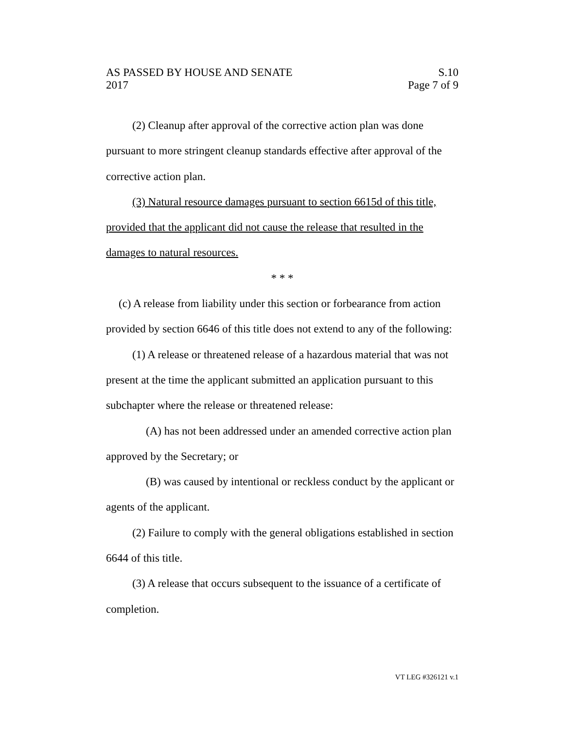AS PASSED BY HOUSE AND SENATE S.10
2017 Page 7 of 9
(2) Cleanup after approval of the corrective action plan was done pursuant to more stringent cleanup standards effective after approval of the corrective action plan.
(3) Natural resource damages pursuant to section 6615d of this title, provided that the applicant did not cause the release that resulted in the damages to natural resources.
* * *
(c) A release from liability under this section or forbearance from action provided by section 6646 of this title does not extend to any of the following:
(1) A release or threatened release of a hazardous material that was not present at the time the applicant submitted an application pursuant to this subchapter where the release or threatened release:
(A) has not been addressed under an amended corrective action plan approved by the Secretary; or
(B) was caused by intentional or reckless conduct by the applicant or agents of the applicant.
(2) Failure to comply with the general obligations established in section 6644 of this title.
(3) A release that occurs subsequent to the issuance of a certificate of completion.
VT LEG #326121 v.1